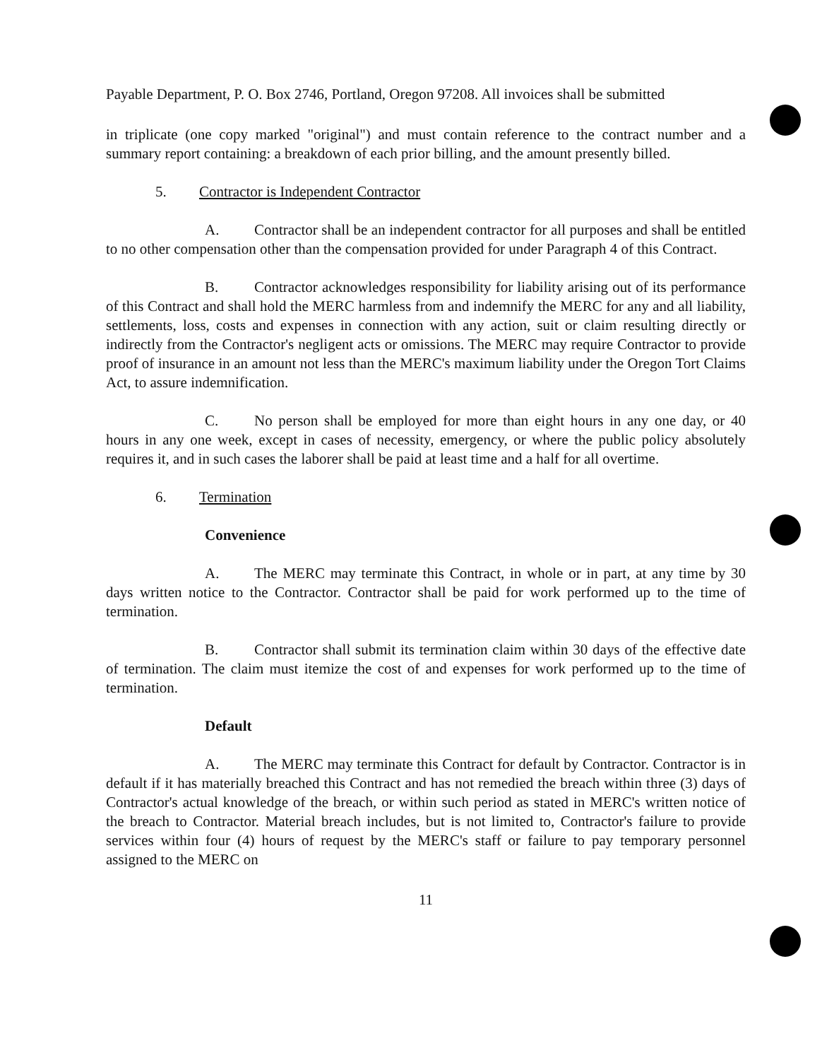Payable Department, P. O. Box 2746, Portland, Oregon 97208. All invoices shall be submitted
in triplicate (one copy marked "original") and must contain reference to the contract number and a summary report containing: a breakdown of each prior billing, and the amount presently billed.
5. Contractor is Independent Contractor
A. Contractor shall be an independent contractor for all purposes and shall be entitled to no other compensation other than the compensation provided for under Paragraph 4 of this Contract.
B. Contractor acknowledges responsibility for liability arising out of its performance of this Contract and shall hold the MERC harmless from and indemnify the MERC for any and all liability, settlements, loss, costs and expenses in connection with any action, suit or claim resulting directly or indirectly from the Contractor's negligent acts or omissions. The MERC may require Contractor to provide proof of insurance in an amount not less than the MERC's maximum liability under the Oregon Tort Claims Act, to assure indemnification.
C. No person shall be employed for more than eight hours in any one day, or 40 hours in any one week, except in cases of necessity, emergency, or where the public policy absolutely requires it, and in such cases the laborer shall be paid at least time and a half for all overtime.
6. Termination
Convenience
A. The MERC may terminate this Contract, in whole or in part, at any time by 30 days written notice to the Contractor. Contractor shall be paid for work performed up to the time of termination.
B. Contractor shall submit its termination claim within 30 days of the effective date of termination. The claim must itemize the cost of and expenses for work performed up to the time of termination.
Default
A. The MERC may terminate this Contract for default by Contractor. Contractor is in default if it has materially breached this Contract and has not remedied the breach within three (3) days of Contractor's actual knowledge of the breach, or within such period as stated in MERC's written notice of the breach to Contractor. Material breach includes, but is not limited to, Contractor's failure to provide services within four (4) hours of request by the MERC's staff or failure to pay temporary personnel assigned to the MERC on
11